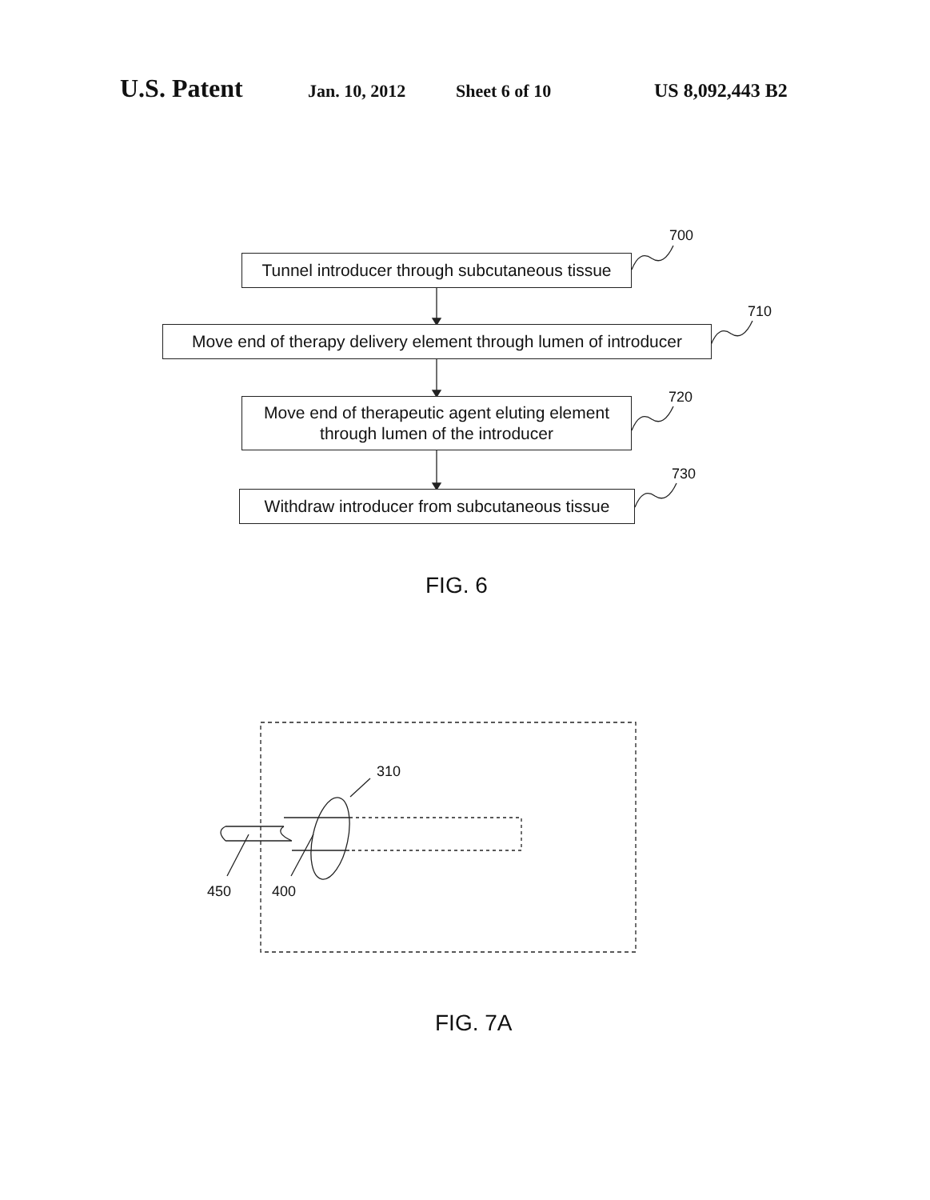U.S. Patent Jan. 10, 2012 Sheet 6 of 10 US 8,092,443 B2
Tunnel introducer through subcutaneous tissue
700
Move end of therapy delivery element through lumen of introducer
710
Move end of therapeutic agent eluting element through lumen of the introducer
720
Withdraw introducer from subcutaneous tissue
730
FIG. 6
310
450 400
FIG. 7A